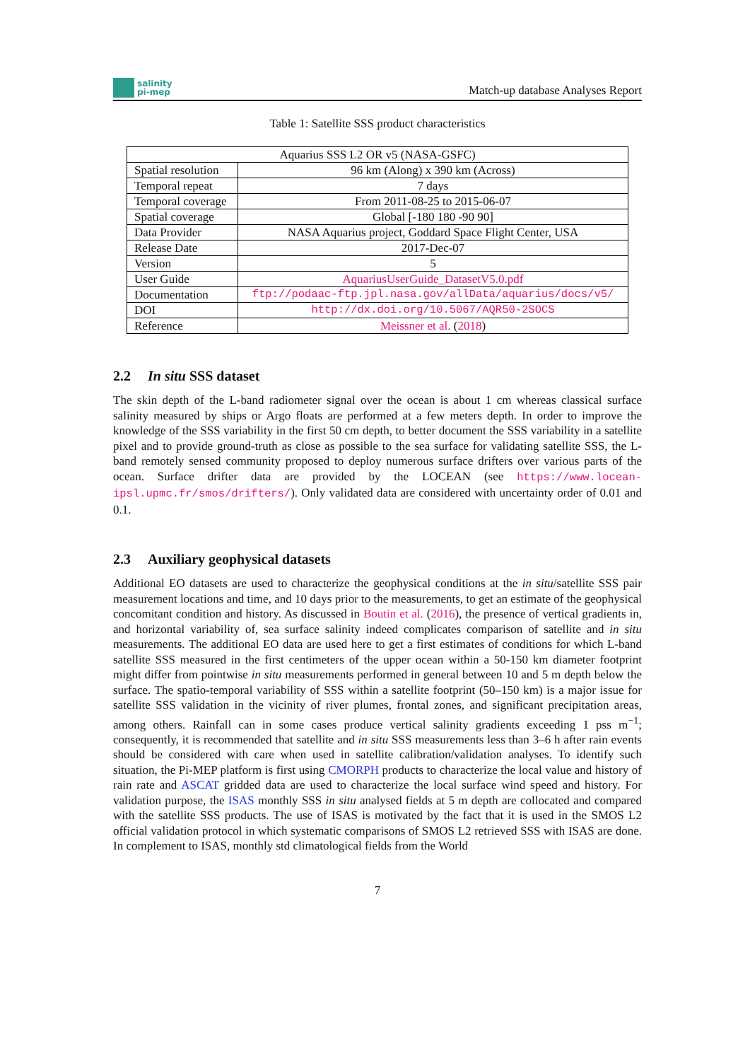salinity
pi-mep
Match-up database Analyses Report
Table 1: Satellite SSS product characteristics
| Aquarius SSS L2 OR v5 (NASA-GSFC) | |
| Spatial resolution | 96 km (Along) x 390 km (Across) |
| Temporal repeat | 7 days |
| Temporal coverage | From 2011-08-25 to 2015-06-07 |
| Spatial coverage | Global [-180 180 -90 90] |
| Data Provider | NASA Aquarius project, Goddard Space Flight Center, USA |
| Release Date | 2017-Dec-07 |
| Version | 5 |
| User Guide | AquariusUserGuide_DatasetV5.0.pdf |
| Documentation | ftp://podaac-ftp.jpl.nasa.gov/allData/aquarius/docs/v5/ |
| DOI | http://dx.doi.org/10.5067/AQR50-2SOCS |
| Reference | Meissner et al. ( 2018 ) |
2.2 In situ SSS dataset
The skin depth of the L-band radiometer signal over the ocean is about 1 cm whereas classical surface salinity measured by ships or Argo floats are performed at a few meters depth. In order to improve the knowledge of the SSS variability in the first 50 cm depth, to better document the SSS variability in a satellite pixel and to provide ground-truth as close as possible to the sea surface for validating satellite SSS, the L-band remotely sensed community proposed to deploy numerous surface drifters over various parts of the ocean. Surface drifter data are provided by the LOCEAN (see https://www.locean-ipsl.upmc.fr/smos/drifters/). Only validated data are considered with uncertainty order of 0.01 and 0.1.
2.3 Auxiliary geophysical datasets
Additional EO datasets are used to characterize the geophysical conditions at the in situ/satellite SSS pair measurement locations and time, and 10 days prior to the measurements, to get an estimate of the geophysical concomitant condition and history. As discussed in Boutin et al. (2016), the presence of vertical gradients in, and horizontal variability of, sea surface salinity indeed complicates comparison of satellite and in situ measurements. The additional EO data are used here to get a first estimates of conditions for which L-band satellite SSS measured in the first centimeters of the upper ocean within a 50-150 km diameter footprint might differ from pointwise in situ measurements performed in general between 10 and 5 m depth below the surface. The spatio-temporal variability of SSS within a satellite footprint (50–150 km) is a major issue for satellite SSS validation in the vicinity of river plumes, frontal zones, and significant precipitation areas, among others. Rainfall can in some cases produce vertical salinity gradients exceeding 1 pss m<sup>−1</sup>; consequently, it is recommended that satellite and in situ SSS measurements less than 3–6 h after rain events should be considered with care when used in satellite calibration/validation analyses. To identify such situation, the Pi-MEP platform is first using CMORPH products to characterize the local value and history of rain rate and ASCAT gridded data are used to characterize the local surface wind speed and history. For validation purpose, the ISAS monthly SSS in situ analysed fields at 5 m depth are collocated and compared with the satellite SSS products. The use of ISAS is motivated by the fact that it is used in the SMOS L2 official validation protocol in which systematic comparisons of SMOS L2 retrieved SSS with ISAS are done. In complement to ISAS, monthly std climatological fields from the World
7